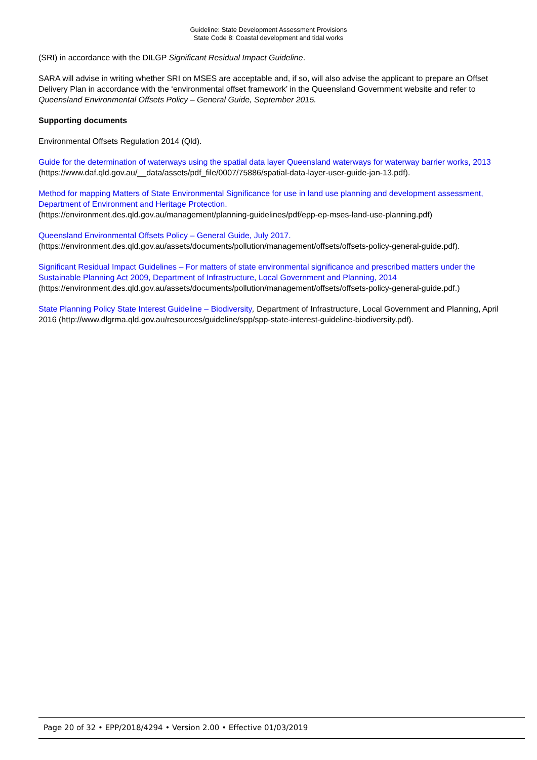Guideline: State Development Assessment Provisions
State Code 8: Coastal development and tidal works
(SRI) in accordance with the DILGP Significant Residual Impact Guideline.
SARA will advise in writing whether SRI on MSES are acceptable and, if so, will also advise the applicant to prepare an Offset Delivery Plan in accordance with the ‘environmental offset framework’ in the Queensland Government website and refer to Queensland Environmental Offsets Policy – General Guide, September 2015.
Supporting documents
Environmental Offsets Regulation 2014 (Qld).
Guide for the determination of waterways using the spatial data layer Queensland waterways for waterway barrier works, 2013 (https://www.daf.qld.gov.au/__data/assets/pdf_file/0007/75886/spatial-data-layer-user-guide-jan-13.pdf).
Method for mapping Matters of State Environmental Significance for use in land use planning and development assessment, Department of Environment and Heritage Protection.
(https://environment.des.qld.gov.au/management/planning-guidelines/pdf/epp-ep-mses-land-use-planning.pdf)
Queensland Environmental Offsets Policy – General Guide, July 2017.
(https://environment.des.qld.gov.au/assets/documents/pollution/management/offsets/offsets-policy-general-guide.pdf).
Significant Residual Impact Guidelines – For matters of state environmental significance and prescribed matters under the Sustainable Planning Act 2009, Department of Infrastructure, Local Government and Planning, 2014 (https://environment.des.qld.gov.au/assets/documents/pollution/management/offsets/offsets-policy-general-guide.pdf.)
State Planning Policy State Interest Guideline – Biodiversity, Department of Infrastructure, Local Government and Planning, April 2016 (http://www.dlgrma.qld.gov.au/resources/guideline/spp/spp-state-interest-guideline-biodiversity.pdf).
Page 20 of 32 • EPP/2018/4294 • Version 2.00 • Effective 01/03/2019